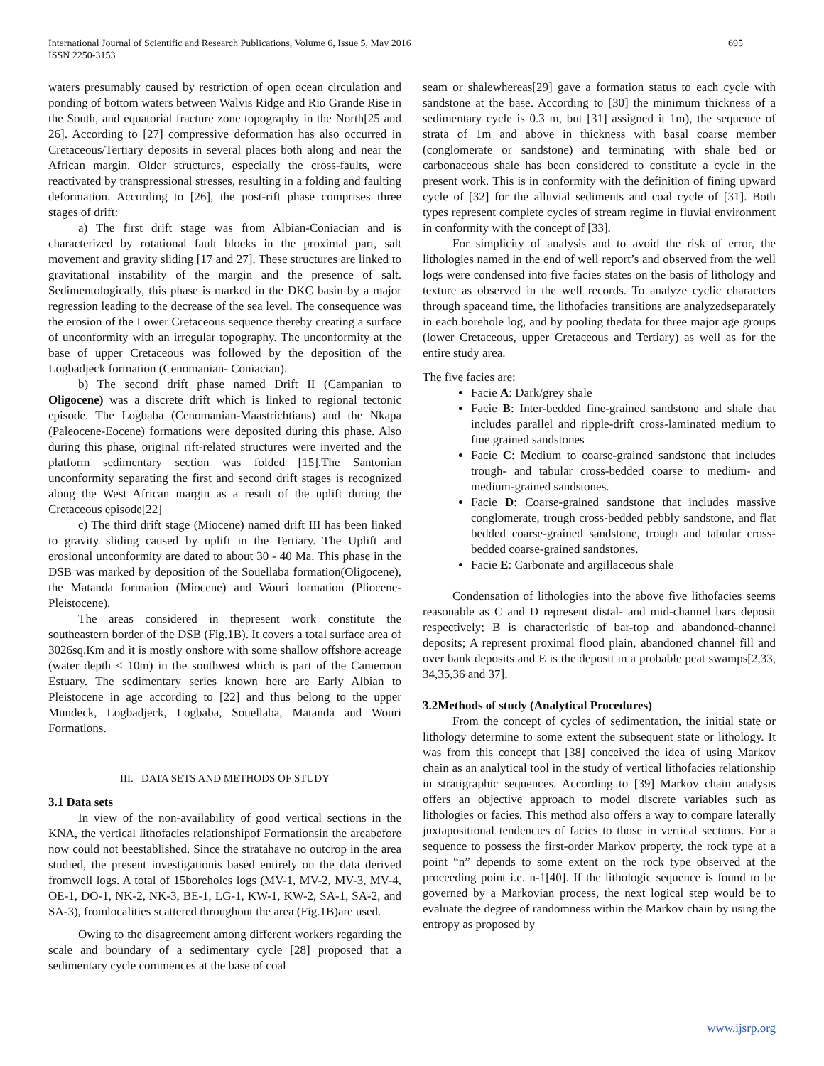695 International Journal of Scientific and Research Publications, Volume 6, Issue 5, May 2016
ISSN 2250-3153
waters presumably caused by restriction of open ocean circulation and ponding of bottom waters between Walvis Ridge and Rio Grande Rise in the South, and equatorial fracture zone topography in the North[25 and 26]. According to [27] compressive deformation has also occurred in Cretaceous/Tertiary deposits in several places both along and near the African margin. Older structures, especially the cross-faults, were reactivated by transpressional stresses, resulting in a folding and faulting deformation. According to [26], the post-rift phase comprises three stages of drift:
a) The first drift stage was from Albian-Coniacian and is characterized by rotational fault blocks in the proximal part, salt movement and gravity sliding [17 and 27]. These structures are linked to gravitational instability of the margin and the presence of salt. Sedimentologically, this phase is marked in the DKC basin by a major regression leading to the decrease of the sea level. The consequence was the erosion of the Lower Cretaceous sequence thereby creating a surface of unconformity with an irregular topography. The unconformity at the base of upper Cretaceous was followed by the deposition of the Logbadjeck formation (Cenomanian- Coniacian).
b) The second drift phase named Drift II (Campanian to Oligocene) was a discrete drift which is linked to regional tectonic episode. The Logbaba (Cenomanian-Maastrichtians) and the Nkapa (Paleocene-Eocene) formations were deposited during this phase. Also during this phase, original rift-related structures were inverted and the platform sedimentary section was folded [15].The Santonian unconformity separating the first and second drift stages is recognized along the West African margin as a result of the uplift during the Cretaceous episode[22]
c) The third drift stage (Miocene) named drift III has been linked to gravity sliding caused by uplift in the Tertiary. The Uplift and erosional unconformity are dated to about 30 - 40 Ma. This phase in the DSB was marked by deposition of the Souellaba formation(Oligocene), the Matanda formation (Miocene) and Wouri formation (Pliocene-Pleistocene).
The areas considered in thepresent work constitute the southeastern border of the DSB (Fig.1B). It covers a total surface area of 3026sq.Km and it is mostly onshore with some shallow offshore acreage (water depth < 10m) in the southwest which is part of the Cameroon Estuary. The sedimentary series known here are Early Albian to Pleistocene in age according to [22] and thus belong to the upper Mundeck, Logbadjeck, Logbaba, Souellaba, Matanda and Wouri Formations.
III. DATA SETS AND METHODS OF STUDY
3.1 Data sets
In view of the non-availability of good vertical sections in the KNA, the vertical lithofacies relationshipof Formationsin the areabefore now could not beestablished. Since the stratahave no outcrop in the area studied, the present investigationis based entirely on the data derived fromwell logs. A total of 15boreholes logs (MV-1, MV-2, MV-3, MV-4, OE-1, DO-1, NK-2, NK-3, BE-1, LG-1, KW-1, KW-2, SA-1, SA-2, and SA-3), fromlocalities scattered throughout the area (Fig.1B)are used.
Owing to the disagreement among different workers regarding the scale and boundary of a sedimentary cycle [28] proposed that a sedimentary cycle commences at the base of coal
seam or shalewhereas[29] gave a formation status to each cycle with sandstone at the base. According to [30] the minimum thickness of a sedimentary cycle is 0.3 m, but [31] assigned it 1m), the sequence of strata of 1m and above in thickness with basal coarse member (conglomerate or sandstone) and terminating with shale bed or carbonaceous shale has been considered to constitute a cycle in the present work. This is in conformity with the definition of fining upward cycle of [32] for the alluvial sediments and coal cycle of [31]. Both types represent complete cycles of stream regime in fluvial environment in conformity with the concept of [33].
For simplicity of analysis and to avoid the risk of error, the lithologies named in the end of well report’s and observed from the well logs were condensed into five facies states on the basis of lithology and texture as observed in the well records. To analyze cyclic characters through spaceand time, the lithofacies transitions are analyzedseparately in each borehole log, and by pooling thedata for three major age groups (lower Cretaceous, upper Cretaceous and Tertiary) as well as for the entire study area.
The five facies are:
Facie A: Dark/grey shale
Facie B: Inter-bedded fine-grained sandstone and shale that includes parallel and ripple-drift cross-laminated medium to fine grained sandstones
Facie C: Medium to coarse-grained sandstone that includes trough- and tabular cross-bedded coarse to medium- and medium-grained sandstones.
Facie D: Coarse-grained sandstone that includes massive conglomerate, trough cross-bedded pebbly sandstone, and flat bedded coarse-grained sandstone, trough and tabular cross-bedded coarse-grained sandstones.
Facie E: Carbonate and argillaceous shale
Condensation of lithologies into the above five lithofacies seems reasonable as C and D represent distal- and mid-channel bars deposit respectively; B is characteristic of bar-top and abandoned-channel deposits; A represent proximal flood plain, abandoned channel fill and over bank deposits and E is the deposit in a probable peat swamps[2,33, 34,35,36 and 37].
3.2Methods of study (Analytical Procedures)
From the concept of cycles of sedimentation, the initial state or lithology determine to some extent the subsequent state or lithology. It was from this concept that [38] conceived the idea of using Markov chain as an analytical tool in the study of vertical lithofacies relationship in stratigraphic sequences. According to [39] Markov chain analysis offers an objective approach to model discrete variables such as lithologies or facies. This method also offers a way to compare laterally juxtapositional tendencies of facies to those in vertical sections. For a sequence to possess the first-order Markov property, the rock type at a point “n” depends to some extent on the rock type observed at the proceeding point i.e. n-1[40]. If the lithologic sequence is found to be governed by a Markovian process, the next logical step would be to evaluate the degree of randomness within the Markov chain by using the entropy as proposed by
www.ijsrp.org